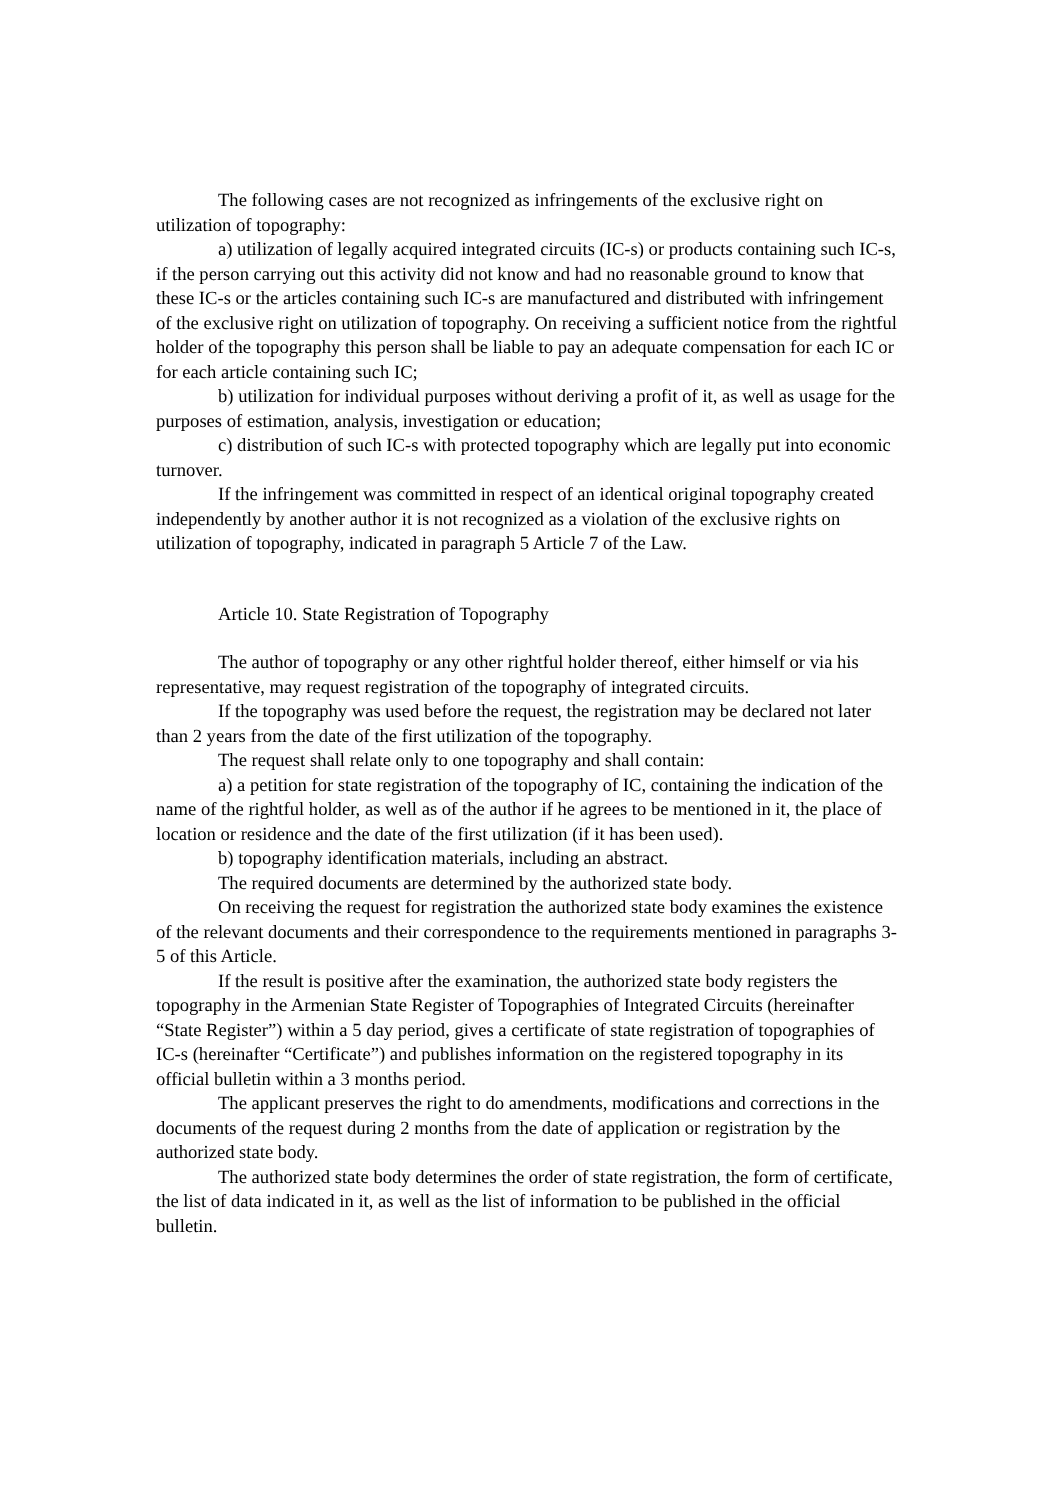The following cases are not recognized as infringements of the exclusive right on utilization of topography:
a) utilization of legally acquired integrated circuits (IC-s) or products containing such IC-s, if the person carrying out this activity did not know and had no reasonable ground to know that these IC-s or the articles containing such IC-s are manufactured and distributed with infringement of the exclusive right on utilization of topography. On receiving a sufficient notice from the rightful holder of the topography this person shall be liable to pay an adequate compensation for each IC or for each article containing such IC;
b) utilization for individual purposes without deriving a profit of it, as well as usage for the purposes of estimation, analysis, investigation or education;
c) distribution of such IC-s with protected topography which are legally put into economic turnover.
If the infringement was committed in respect of an identical original topography created independently by another author it is not recognized as a violation of the exclusive rights on utilization of topography, indicated in paragraph 5 Article 7 of the Law.
Article 10. State Registration of Topography
The author of topography or any other rightful holder thereof, either himself or via his representative, may request registration of the topography of integrated circuits.
If the topography was used before the request, the registration may be declared not later than 2 years from the date of the first utilization of the topography.
The request shall relate only to one topography and shall contain:
a) a petition for state registration of the topography of IC, containing the indication of the name of the rightful holder, as well as of the author if he agrees to be mentioned in it, the place of location or residence and the date of the first utilization (if it has been used).
b) topography identification materials, including an abstract.
The required documents are determined by the authorized state body.
On receiving the request for registration the authorized state body examines the existence of the relevant documents and their correspondence to the requirements mentioned in paragraphs 3-5 of this Article.
If the result is positive after the examination, the authorized state body registers the topography in the Armenian State Register of Topographies of Integrated Circuits (hereinafter “State Register”) within a 5 day period, gives a certificate of state registration of topographies of IC-s (hereinafter “Certificate”) and publishes information on the registered topography in its official bulletin within a 3 months period.
The applicant preserves the right to do amendments, modifications and corrections in the documents of the request during 2 months from the date of application or registration by the authorized state body.
The authorized state body determines the order of state registration, the form of certificate, the list of data indicated in it, as well as the list of information to be published in the official bulletin.